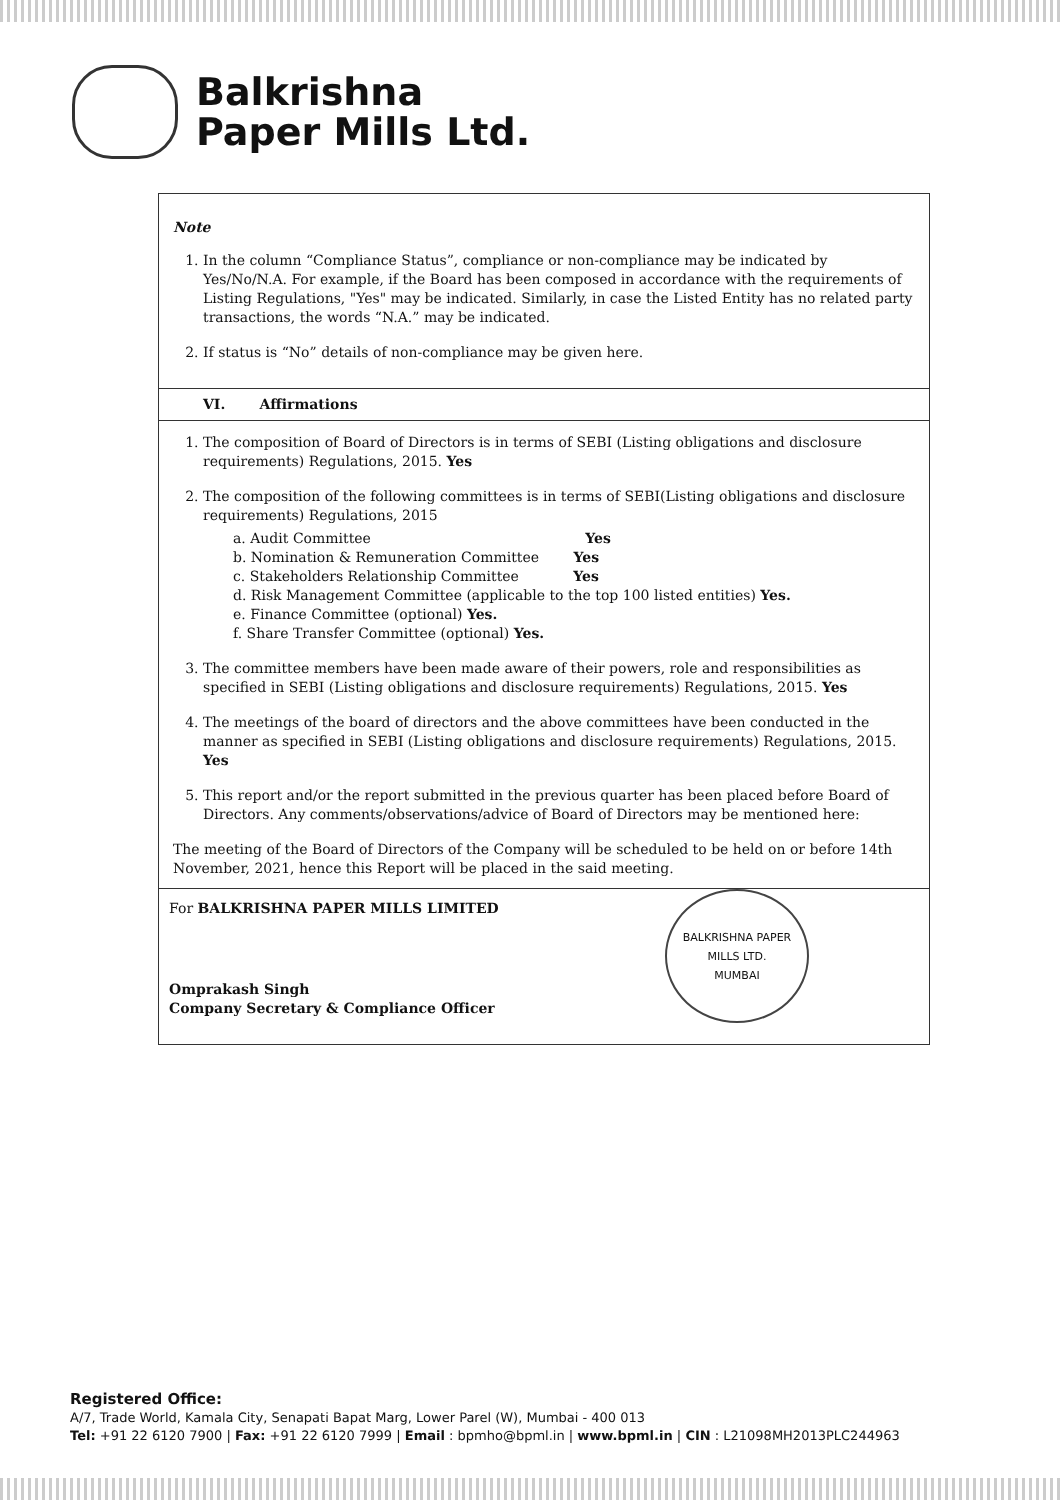Balkrishna
Paper Mills Ltd.
Note
1. In the column “Compliance Status”, compliance or non-compliance may be indicated by Yes/No/N.A. For example, if the Board has been composed in accordance with the requirements of Listing Regulations, "Yes" may be indicated. Similarly, in case the Listed Entity has no related party transactions, the words “N.A.” may be indicated.
2. If status is “No” details of non-compliance may be given here.
VI. Affirmations
1. The composition of Board of Directors is in terms of SEBI (Listing obligations and disclosure requirements) Regulations, 2015. Yes
2. The composition of the following committees is in terms of SEBI(Listing obligations and disclosure requirements) Regulations, 2015
a. Audit Committee Yes
b. Nomination & Remuneration Committee Yes
c. Stakeholders Relationship Committee Yes
d. Risk Management Committee (applicable to the top 100 listed entities) Yes.
e. Finance Committee (optional) Yes.
f. Share Transfer Committee (optional) Yes.
3. The committee members have been made aware of their powers, role and responsibilities as specified in SEBI (Listing obligations and disclosure requirements) Regulations, 2015. Yes
4. The meetings of the board of directors and the above committees have been conducted in the manner as specified in SEBI (Listing obligations and disclosure requirements) Regulations, 2015. Yes
5. This report and/or the report submitted in the previous quarter has been placed before Board of Directors. Any comments/observations/advice of Board of Directors may be mentioned here:
The meeting of the Board of Directors of the Company will be scheduled to be held on or before 14th November, 2021, hence this Report will be placed in the said meeting.
For BALKRISHNA PAPER MILLS LIMITED
Omprakash Singh
Company Secretary & Compliance Officer
BALKRISHNA PAPER MILLS LTD.
MUMBAI
Registered Office:
A/7, Trade World, Kamala City, Senapati Bapat Marg, Lower Parel (W), Mumbai - 400 013
Tel: +91 22 6120 7900 | Fax: +91 22 6120 7999 | Email : bpmho@bpml.in | www.bpml.in | CIN : L21098MH2013PLC244963